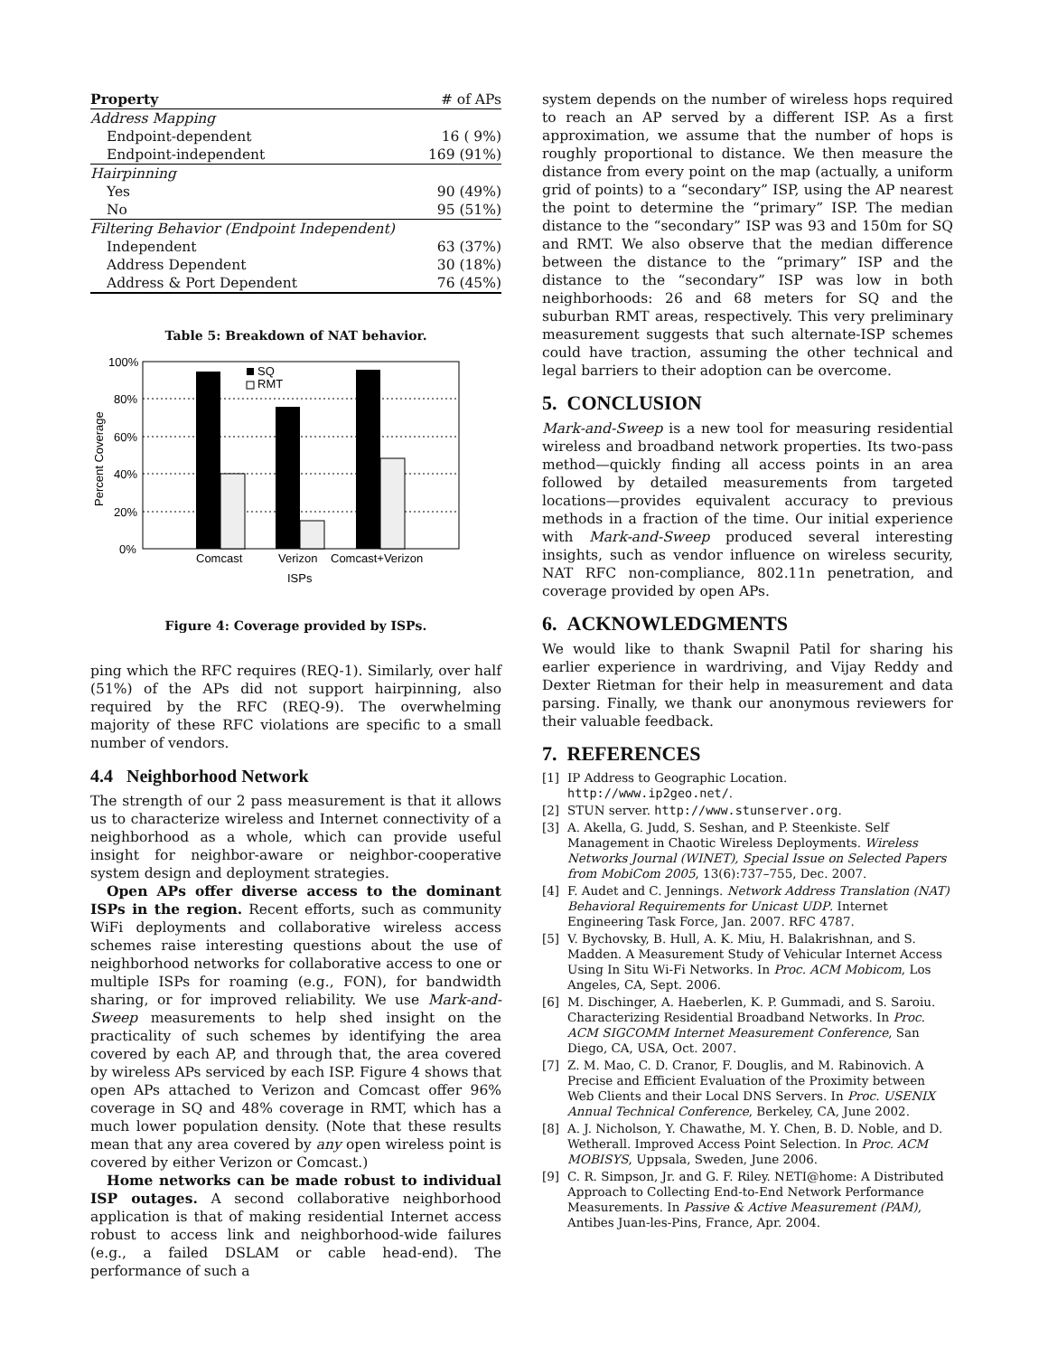| Property | # of APs |
| --- | --- |
| Address Mapping | |
| Endpoint-dependent | 16 ( 9%) |
| Endpoint-independent | 169 (91%) |
| Hairpinning | |
| Yes | 90 (49%) |
| No | 95 (51%) |
| Filtering Behavior (Endpoint Independent) | |
| Independent | 63 (37%) |
| Address Dependent | 30 (18%) |
| Address & Port Dependent | 76 (45%) |
Table 5: Breakdown of NAT behavior.
100%
80%
60%
40%
20%
0%
Percent Coverage
SQ
RMT
Comcast
Verizon
Comcast+Verizon
ISPs
Figure 4: Coverage provided by ISPs.
ping which the RFC requires (REQ-1). Similarly, over half (51%) of the APs did not support hairpinning, also required by the RFC (REQ-9). The overwhelming majority of these RFC violations are specific to a small number of vendors.
4.4 Neighborhood Network
The strength of our 2 pass measurement is that it allows us to characterize wireless and Internet connectivity of a neighborhood as a whole, which can provide useful insight for neighbor-aware or neighbor-cooperative system design and deployment strategies.
Open APs offer diverse access to the dominant ISPs in the region. Recent efforts, such as community WiFi deployments and collaborative wireless access schemes raise interesting questions about the use of neighborhood networks for collaborative access to one or multiple ISPs for roaming (e.g., FON), for bandwidth sharing, or for improved reliability. We use Mark-and-Sweep measurements to help shed insight on the practicality of such schemes by identifying the area covered by each AP, and through that, the area covered by wireless APs serviced by each ISP. Figure 4 shows that open APs attached to Verizon and Comcast offer 96% coverage in SQ and 48% coverage in RMT, which has a much lower population density. (Note that these results mean that any area covered by any open wireless point is covered by either Verizon or Comcast.)
Home networks can be made robust to individual ISP outages. A second collaborative neighborhood application is that of making residential Internet access robust to access link and neighborhood-wide failures (e.g., a failed DSLAM or cable head-end). The performance of such a
system depends on the number of wireless hops required to reach an AP served by a different ISP. As a first approximation, we assume that the number of hops is roughly proportional to distance. We then measure the distance from every point on the map (actually, a uniform grid of points) to a “secondary” ISP, using the AP nearest the point to determine the “primary” ISP. The median distance to the “secondary” ISP was 93 and 150m for SQ and RMT. We also observe that the median difference between the distance to the “primary” ISP and the distance to the “secondary” ISP was low in both neighborhoods: 26 and 68 meters for SQ and the suburban RMT areas, respectively. This very preliminary measurement suggests that such alternate-ISP schemes could have traction, assuming the other technical and legal barriers to their adoption can be overcome.
5. CONCLUSION
Mark-and-Sweep is a new tool for measuring residential wireless and broadband network properties. Its two-pass method—quickly finding all access points in an area followed by detailed measurements from targeted locations—provides equivalent accuracy to previous methods in a fraction of the time. Our initial experience with Mark-and-Sweep produced several interesting insights, such as vendor influence on wireless security, NAT RFC non-compliance, 802.11n penetration, and coverage provided by open APs.
6. ACKNOWLEDGMENTS
We would like to thank Swapnil Patil for sharing his earlier experience in wardriving, and Vijay Reddy and Dexter Rietman for their help in measurement and data parsing. Finally, we thank our anonymous reviewers for their valuable feedback.
7. REFERENCES
[1] IP Address to Geographic Location. http://www.ip2geo.net/.
[2] STUN server. http://www.stunserver.org.
[3] A. Akella, G. Judd, S. Seshan, and P. Steenkiste. Self Management in Chaotic Wireless Deployments. Wireless Networks Journal (WINET), Special Issue on Selected Papers from MobiCom 2005, 13(6):737–755, Dec. 2007.
[4] F. Audet and C. Jennings. Network Address Translation (NAT) Behavioral Requirements for Unicast UDP. Internet Engineering Task Force, Jan. 2007. RFC 4787.
[5] V. Bychovsky, B. Hull, A. K. Miu, H. Balakrishnan, and S. Madden. A Measurement Study of Vehicular Internet Access Using In Situ Wi-Fi Networks. In Proc. ACM Mobicom, Los Angeles, CA, Sept. 2006.
[6] M. Dischinger, A. Haeberlen, K. P. Gummadi, and S. Saroiu. Characterizing Residential Broadband Networks. In Proc. ACM SIGCOMM Internet Measurement Conference, San Diego, CA, USA, Oct. 2007.
[7] Z. M. Mao, C. D. Cranor, F. Douglis, and M. Rabinovich. A Precise and Efficient Evaluation of the Proximity between Web Clients and their Local DNS Servers. In Proc. USENIX Annual Technical Conference, Berkeley, CA, June 2002.
[8] A. J. Nicholson, Y. Chawathe, M. Y. Chen, B. D. Noble, and D. Wetherall. Improved Access Point Selection. In Proc. ACM MOBISYS, Uppsala, Sweden, June 2006.
[9] C. R. Simpson, Jr. and G. F. Riley. NETI@home: A Distributed Approach to Collecting End-to-End Network Performance Measurements. In Passive & Active Measurement (PAM), Antibes Juan-les-Pins, France, Apr. 2004.